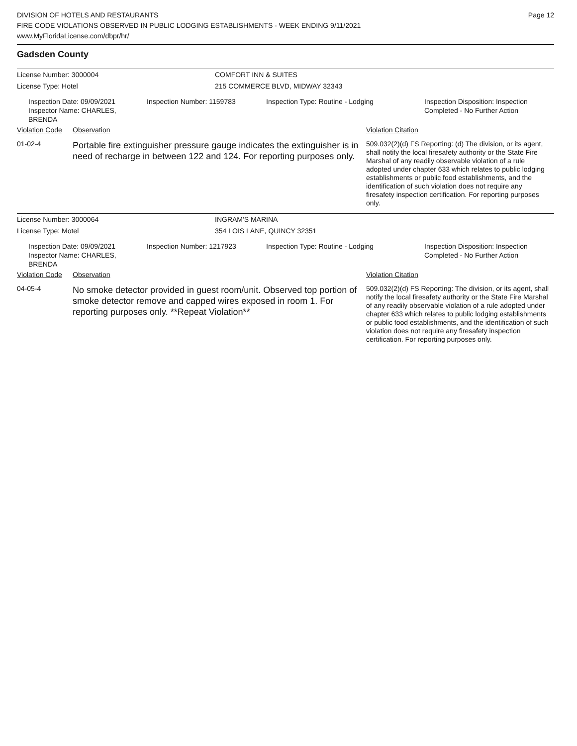Page 12
DIVISION OF HOTELS AND RESTAURANTS
FIRE CODE VIOLATIONS OBSERVED IN PUBLIC LODGING ESTABLISHMENTS - WEEK ENDING 9/11/2021
www.MyFloridaLicense.com/dbpr/hr/
Gadsden County
License Number: 3000004 COMFORT INN & SUITES
License Type: Hotel 215 COMMERCE BLVD, MIDWAY 32343
Inspection Date: 09/09/2021
Inspector Name: CHARLES, BRENDA
Inspection Number: 1159783 Inspection Type: Routine - Lodging Inspection Disposition: Inspection
Completed - No Further Action
Violation Code
Observation Violation Citation
01-02-4
Portable fire extinguisher pressure gauge indicates the extinguisher is in need of recharge in between 122 and 124. For reporting purposes only.
509.032(2)(d) FS Reporting: (d) The division, or its agent, shall notify the local firesafety authority or the State Fire Marshal of any readily observable violation of a rule adopted under chapter 633 which relates to public lodging establishments or public food establishments, and the identification of such violation does not require any firesafety inspection certification. For reporting purposes only.
License Number: 3000064 INGRAM'S MARINA
License Type: Motel 354 LOIS LANE, QUINCY 32351
Inspection Date: 09/09/2021
Inspector Name: CHARLES, BRENDA
Inspection Number: 1217923 Inspection Type: Routine - Lodging Inspection Disposition: Inspection
Completed - No Further Action
Violation Code
Observation Violation Citation
04-05-4
No smoke detector provided in guest room/unit. Observed top portion of smoke detector remove and capped wires exposed in room 1. For reporting purposes only. **Repeat Violation**
509.032(2)(d) FS Reporting: The division, or its agent, shall notify the local firesafety authority or the State Fire Marshal of any readily observable violation of a rule adopted under chapter 633 which relates to public lodging establishments or public food establishments, and the identification of such violation does not require any firesafety inspection certification. For reporting purposes only.